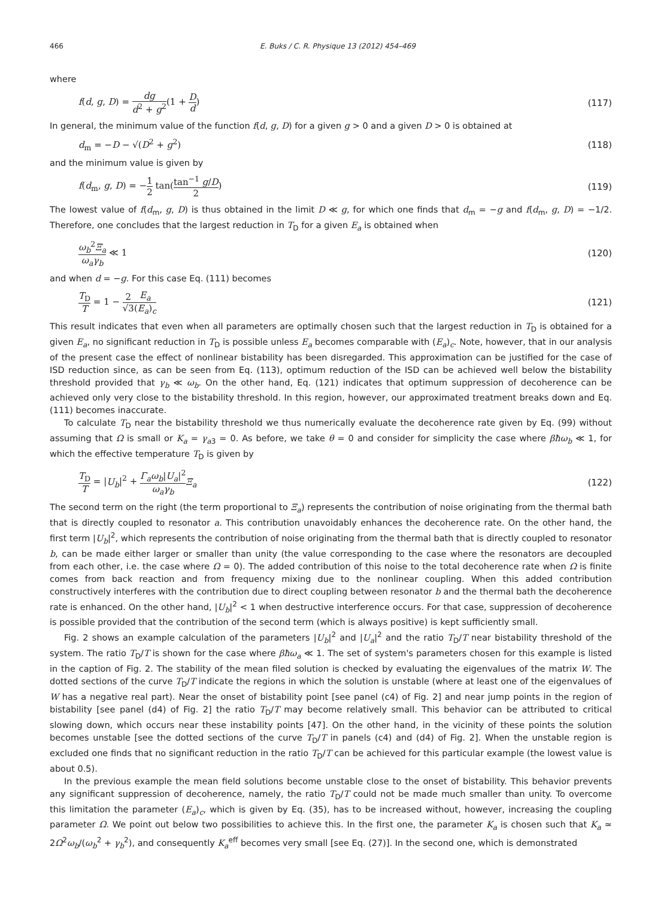466 E. Buks / C. R. Physique 13 (2012) 454–469
where
f(d, g, D) = dg d<sup>2</sup> + g<sup>2</sup>(1 + D d) (117)
In general, the minimum value of the function f(d, g, D) for a given g > 0 and a given D > 0 is obtained at
d<sub>m</sub> = −D − √(D<sup>2</sup> + g<sup>2</sup>) (118)
and the minimum value is given by
f(d<sub>m</sub>, g, D) = −1 2 tan(tan<sup>−1</sup> g/D 2) (119)
The lowest value of f(d<sub>m</sub>, g, D) is thus obtained in the limit D ≪ g, for which one finds that d<sub>m</sub> = −g and f(d<sub>m</sub>, g, D) = −1/2. Therefore, one concludes that the largest reduction in T<sub>D</sub> for a given E<sub>a</sub> is obtained when
ω<sub>b</sub><sup>2</sup>Ξ<sub>a</sub> ω<sub>a</sub>γ<sub>b</sub> ≪ 1 (120)
and when d = −g. For this case Eq. (111) becomes
T<sub>D</sub> T = 1 − 2 √3 E<sub>a</sub> (E<sub>a</sub>)<sub>c</sub> (121)
This result indicates that even when all parameters are optimally chosen such that the largest reduction in T<sub>D</sub> is obtained for a given E<sub>a</sub>, no significant reduction in T<sub>D</sub> is possible unless E<sub>a</sub> becomes comparable with (E<sub>a</sub>)<sub>c</sub>. Note, however, that in our analysis of the present case the effect of nonlinear bistability has been disregarded. This approximation can be justified for the case of ISD reduction since, as can be seen from Eq. (113), optimum reduction of the ISD can be achieved well below the bistability threshold provided that γ<sub>b</sub> ≪ ω<sub>b</sub>. On the other hand, Eq. (121) indicates that optimum suppression of decoherence can be achieved only very close to the bistability threshold. In this region, however, our approximated treatment breaks down and Eq. (111) becomes inaccurate.
To calculate T<sub>D</sub> near the bistability threshold we thus numerically evaluate the decoherence rate given by Eq. (99) without assuming that Ω is small or K<sub>a</sub> = γ<sub>a3</sub> = 0. As before, we take θ = 0 and consider for simplicity the case where βħω<sub>b</sub> ≪ 1, for which the effective temperature T<sub>D</sub> is given by
T<sub>D</sub> T = |U<sub>b</sub>|<sup>2</sup> + Γ<sub>a</sub>ω<sub>b</sub>|U<sub>a</sub>|<sup>2</sup> ω<sub>a</sub>γ<sub>b</sub> Ξ<sub>a</sub> (122)
The second term on the right (the term proportional to Ξ<sub>a</sub>) represents the contribution of noise originating from the thermal bath that is directly coupled to resonator a. This contribution unavoidably enhances the decoherence rate. On the other hand, the first term |U<sub>b</sub>|<sup>2</sup>, which represents the contribution of noise originating from the thermal bath that is directly coupled to resonator b, can be made either larger or smaller than unity (the value corresponding to the case where the resonators are decoupled from each other, i.e. the case where Ω = 0). The added contribution of this noise to the total decoherence rate when Ω is finite comes from back reaction and from frequency mixing due to the nonlinear coupling. When this added contribution constructively interferes with the contribution due to direct coupling between resonator b and the thermal bath the decoherence rate is enhanced. On the other hand, |U<sub>b</sub>|<sup>2</sup> < 1 when destructive interference occurs. For that case, suppression of decoherence is possible provided that the contribution of the second term (which is always positive) is kept sufficiently small.
Fig. 2 shows an example calculation of the parameters |U<sub>b</sub>|<sup>2</sup> and |U<sub>a</sub>|<sup>2</sup> and the ratio T<sub>D</sub>/T near bistability threshold of the system. The ratio T<sub>D</sub>/T is shown for the case where βħω<sub>a</sub> ≪ 1. The set of system's parameters chosen for this example is listed in the caption of Fig. 2. The stability of the mean filed solution is checked by evaluating the eigenvalues of the matrix W. The dotted sections of the curve T<sub>D</sub>/T indicate the regions in which the solution is unstable (where at least one of the eigenvalues of W has a negative real part). Near the onset of bistability point [see panel (c4) of Fig. 2] and near jump points in the region of bistability [see panel (d4) of Fig. 2] the ratio T<sub>D</sub>/T may become relatively small. This behavior can be attributed to critical slowing down, which occurs near these instability points [47]. On the other hand, in the vicinity of these points the solution becomes unstable [see the dotted sections of the curve T<sub>D</sub>/T in panels (c4) and (d4) of Fig. 2]. When the unstable region is excluded one finds that no significant reduction in the ratio T<sub>D</sub>/T can be achieved for this particular example (the lowest value is about 0.5).
In the previous example the mean field solutions become unstable close to the onset of bistability. This behavior prevents any significant suppression of decoherence, namely, the ratio T<sub>D</sub>/T could not be made much smaller than unity. To overcome this limitation the parameter (E<sub>a</sub>)<sub>c</sub>, which is given by Eq. (35), has to be increased without, however, increasing the coupling parameter Ω. We point out below two possibilities to achieve this. In the first one, the parameter K<sub>a</sub> is chosen such that K<sub>a</sub> ≃ 2Ω<sup>2</sup>ω<sub>b</sub>/(ω<sub>b</sub><sup>2</sup> + γ<sub>b</sub><sup>2</sup>), and consequently K<sub>a</sub><sup>eff</sup> becomes very small [see Eq. (27)]. In the second one, which is demonstrated